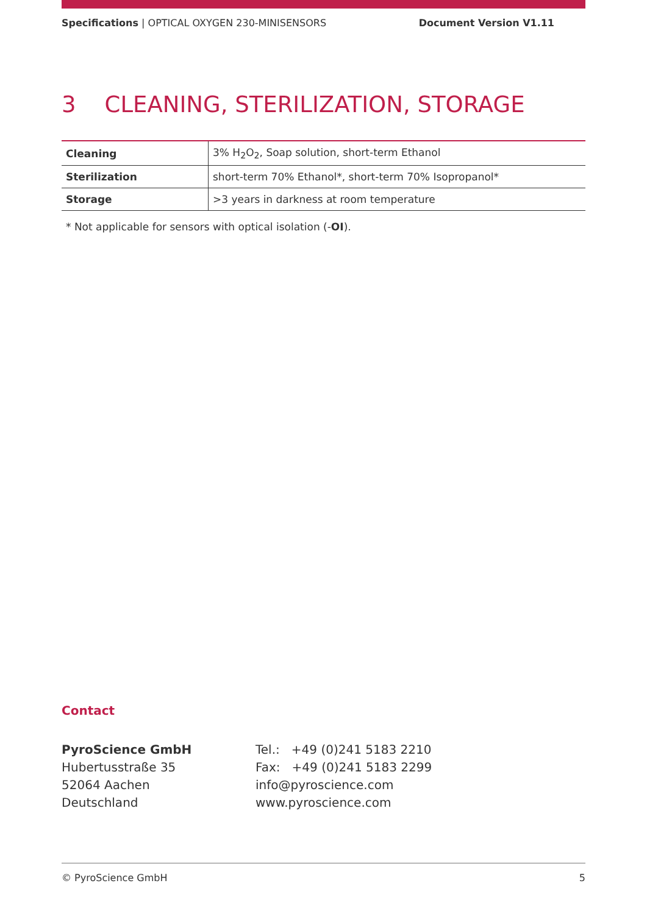Specifications | OPTICAL OXYGEN 230-MINISENSORS Document Version V1.11
3 CLEANING, STERILIZATION, STORAGE
| Cleaning | 3% H<sub>2</sub>O<sub>2</sub>, Soap solution, short-term Ethanol |
| Sterilization | short-term 70% Ethanol*, short-term 70% Isopropanol* |
| Storage | >3 years in darkness at room temperature |
* Not applicable for sensors with optical isolation (-OI).
Contact
PyroScience GmbH
Hubertusstraße 35
52064 Aachen
Deutschland
Tel.: +49 (0)241 5183 2210
Fax: +49 (0)241 5183 2299
info@pyroscience.com
www.pyroscience.com
© PyroScience GmbH 5